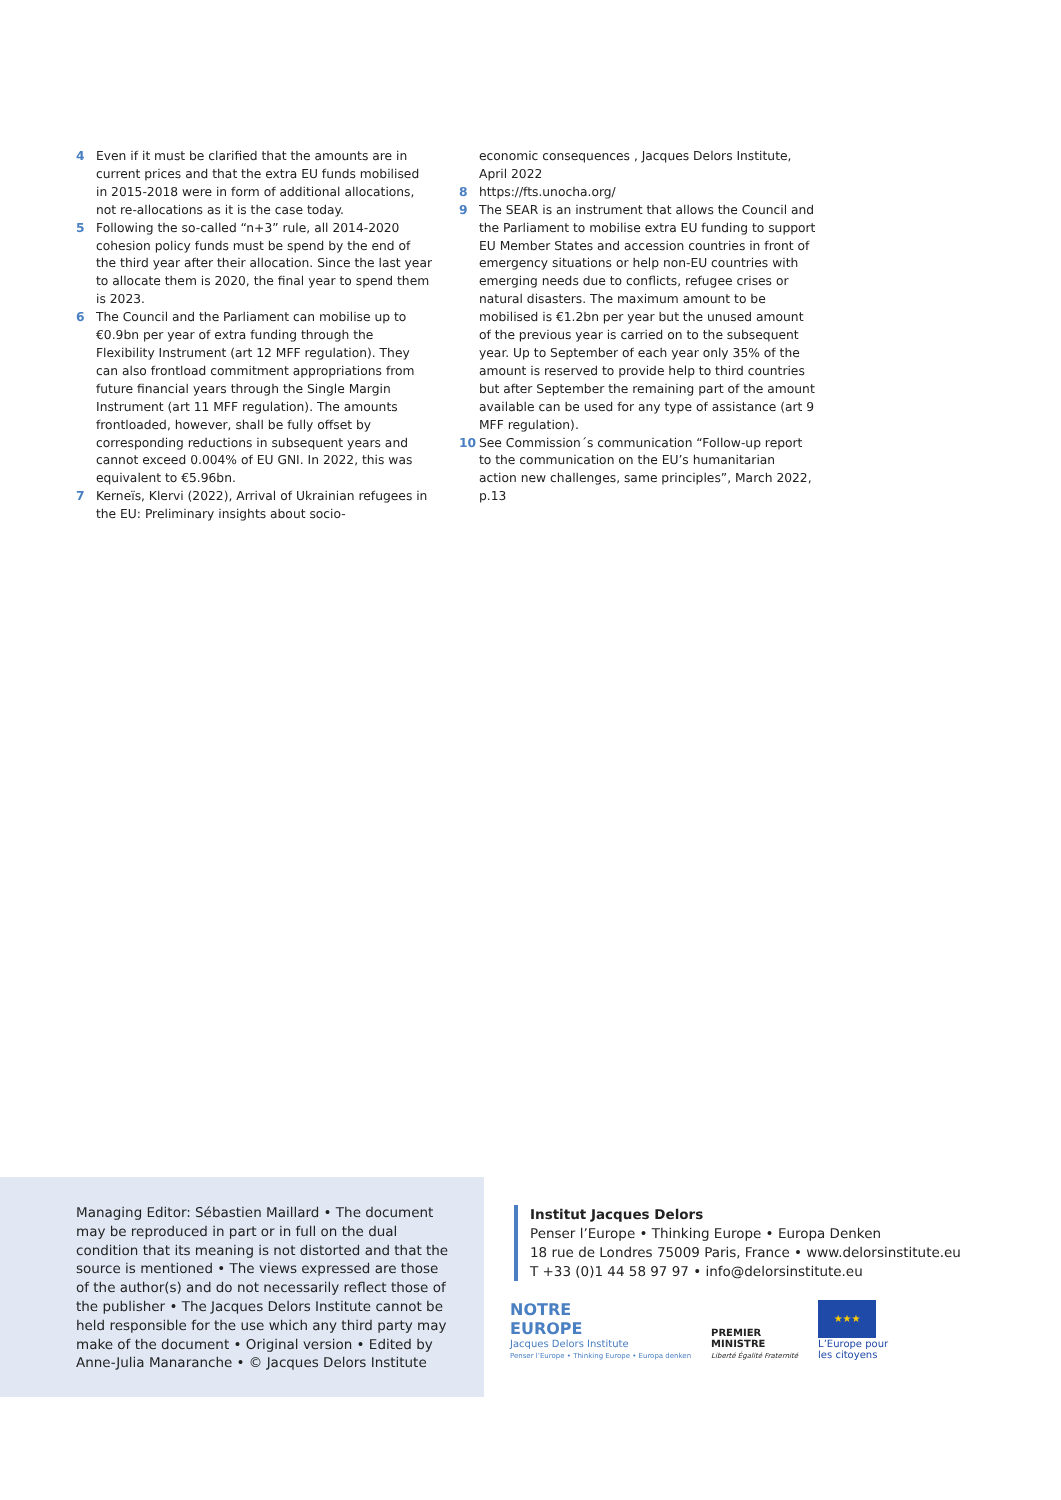4 Even if it must be clarified that the amounts are in current prices and that the extra EU funds mobilised in 2015-2018 were in form of additional allocations, not re-allocations as it is the case today.
5 Following the so-called “n+3” rule, all 2014-2020 cohesion policy funds must be spend by the end of the third year after their allocation. Since the last year to allocate them is 2020, the final year to spend them is 2023.
6 The Council and the Parliament can mobilise up to €0.9bn per year of extra funding through the Flexibility Instrument (art 12 MFF regulation). They can also frontload commitment appropriations from future financial years through the Single Margin Instrument (art 11 MFF regulation). The amounts frontloaded, however, shall be fully offset by corresponding reductions in subsequent years and cannot exceed 0.004% of EU GNI. In 2022, this was equivalent to €5.96bn.
7 Kerneïs, Klervi (2022), Arrival of Ukrainian refugees in the EU: Preliminary insights about socio-
economic consequences , Jacques Delors Institute, April 2022
8 https://fts.unocha.org/
9 The SEAR is an instrument that allows the Council and the Parliament to mobilise extra EU funding to support EU Member States and accession countries in front of emergency situations or help non-EU countries with emerging needs due to conflicts, refugee crises or natural disasters. The maximum amount to be mobilised is €1.2bn per year but the unused amount of the previous year is carried on to the subsequent year. Up to September of each year only 35% of the amount is reserved to provide help to third countries but after September the remaining part of the amount available can be used for any type of assistance (art 9 MFF regulation).
10 See Commission´s communication “Follow-up report to the communication on the EU’s humanitarian action new challenges, same principles”, March 2022, p.13
Managing Editor: Sébastien Maillard • The document may be reproduced in part or in full on the dual condition that its meaning is not distorted and that the source is mentioned • The views expressed are those of the author(s) and do not necessarily reflect those of the publisher • The Jacques Delors Institute cannot be held responsible for the use which any third party may make of the document • Original version • Edited by Anne-Julia Manaranche • © Jacques Delors Institute
Institut Jacques Delors
Penser l’Europe • Thinking Europe • Europa Denken
18 rue de Londres 75009 Paris, France • www.delorsinstitute.eu
T +33 (0)1 44 58 97 97 • info@delorsinstitute.eu
NOTRE
EUROPE
Jacques Delors Institute
Penser l’Europe • Thinking Europe • Europa denken
PREMIER
MINISTRE
Liberté Égalité Fraternité
★★★
L’Europe pour
les citoyens